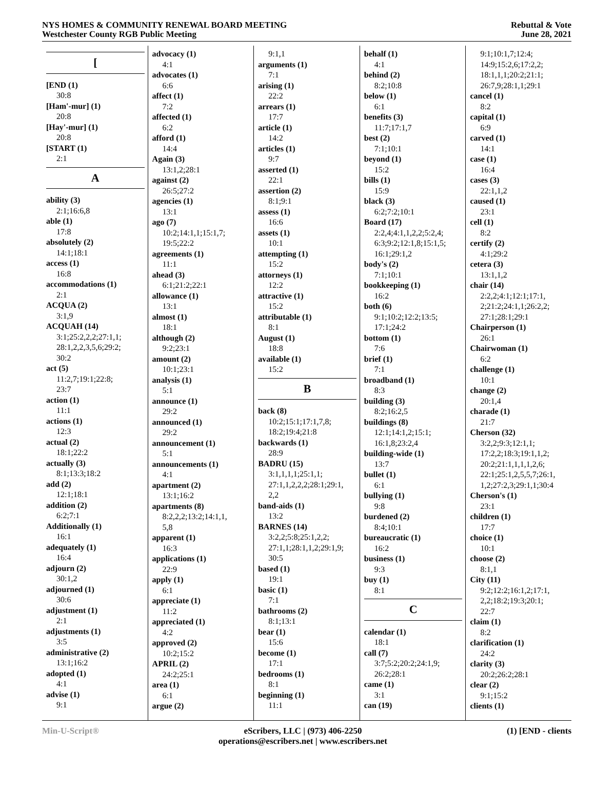NYS HOMES & COMMUNITY RENEWAL BOARD MEETING
Westchester County RGB Public Meeting
Rebuttal & Vote
June 28, 2021
[
[END (1)
30:8
[Ham'-mur] (1)
20:8
[Hay'-mur] (1)
20:8
[START (1)
2:1
A
ability (3)
2:1;16:6,8
able (1)
17:8
absolutely (2)
14:1;18:1
access (1)
16:8
accommodations (1)
2:1
ACQUA (2)
3:1,9
ACQUAH (14)
3:1;25:2,2,2;27:1,1;
28:1,2,2,3,5,6;29:2;
30:2
act (5)
11:2,7;19:1;22:8;
23:7
action (1)
11:1
actions (1)
12:3
actual (2)
18:1;22:2
actually (3)
8:1;13:3;18:2
add (2)
12:1;18:1
addition (2)
6:2;7:1
Additionally (1)
16:1
adequately (1)
16:4
adjourn (2)
30:1,2
adjourned (1)
30:6
adjustment (1)
2:1
adjustments (1)
3:5
administrative (2)
13:1;16:2
adopted (1)
4:1
advise (1)
9:1
advocacy (1)
4:1
advocates (1)
6:6
affect (1)
7:2
affected (1)
6:2
afford (1)
14:4
Again (3)
13:1,2;28:1
against (2)
26:5;27:2
agencies (1)
13:1
ago (7)
10:2;14:1,1;15:1,7;
19:5;22:2
agreements (1)
11:1
ahead (3)
6:1;21:2;22:1
allowance (1)
13:1
almost (1)
18:1
although (2)
9:2;23:1
amount (2)
10:1;23:1
analysis (1)
5:1
announce (1)
29:2
announced (1)
29:2
announcement (1)
5:1
announcements (1)
4:1
apartment (2)
13:1;16:2
apartments (8)
8:2,2,2;13:2;14:1,1,
5,8
apparent (1)
16:3
applications (1)
22:9
apply (1)
6:1
appreciate (1)
11:2
appreciated (1)
4:2
approved (2)
10:2;15:2
APRIL (2)
24:2;25:1
area (1)
6:1
argue (2)
9:1,1
arguments (1)
7:1
arising (1)
22:2
arrears (1)
17:7
article (1)
14:2
articles (1)
9:7
asserted (1)
22:1
assertion (2)
8:1;9:1
assess (1)
16:6
assets (1)
10:1
attempting (1)
15:2
attorneys (1)
12:2
attractive (1)
15:2
attributable (1)
8:1
August (1)
18:8
available (1)
15:2
B
back (8)
10:2;15:1;17:1,7,8;
18:2;19:4;21:8
backwards (1)
28:9
BADRU (15)
3:1,1,1,1;25:1,1;
27:1,1,2,2,2;28:1;29:1,
2,2
band-aids (1)
13:2
BARNES (14)
3:2,2;5:8;25:1,2,2;
27:1,1;28:1,1,2;29:1,9;
30:5
based (1)
19:1
basic (1)
7:1
bathrooms (2)
8:1;13:1
bear (1)
15:6
become (1)
17:1
bedrooms (1)
8:1
beginning (1)
11:1
behalf (1)
4:1
behind (2)
8:2;10:8
below (1)
6:1
benefits (3)
11:7;17:1,7
best (2)
7:1;10:1
beyond (1)
15:2
bills (1)
15:9
black (3)
6:2;7:2;10:1
Board (17)
2:2,4;4:1,1,2,2;5:2,4;
6:3;9:2;12:1,8;15:1,5;
16:1;29:1,2
body's (2)
7:1;10:1
bookkeeping (1)
16:2
both (6)
9:1;10:2;12:2;13:5;
17:1;24:2
bottom (1)
7:6
brief (1)
7:1
broadband (1)
8:3
building (3)
8:2;16:2,5
buildings (8)
12:1;14:1,2;15:1;
16:1,8;23:2,4
building-wide (1)
13:7
bullet (1)
6:1
bullying (1)
9:8
burdened (2)
8:4;10:1
bureaucratic (1)
16:2
business (1)
9:3
buy (1)
8:1
C
calendar (1)
18:1
call (7)
3:7;5:2;20:2;24:1,9;
26:2;28:1
came (1)
3:1
can (19)
9:1;10:1,7;12:4;
14:9;15:2,6;17:2,2;
18:1,1,1;20:2;21:1;
26:7,9;28:1,1;29:1
cancel (1)
8:2
capital (1)
6:9
carved (1)
14:1
case (1)
16:4
cases (3)
22:1,1,2
caused (1)
23:1
cell (1)
8:2
certify (2)
4:1;29:2
cetera (3)
13:1,1,2
chair (14)
2:2,2;4:1;12:1;17:1,
2;21:2;24:1,1;26:2,2;
27:1;28:1;29:1
Chairperson (1)
26:1
Chairwoman (1)
6:2
challenge (1)
10:1
change (2)
20:1,4
charade (1)
21:7
Cherson (32)
3:2,2;9:3;12:1,1;
17:2,2;18:3;19:1,1,2;
20:2;21:1,1,1,1,2,6;
22:1;25:1,2,5,5,7;26:1,
1,2;27:2,3;29:1,1;30:4
Cherson's (1)
23:1
children (1)
17:7
choice (1)
10:1
choose (2)
8:1,1
City (11)
9:2;12:2;16:1,2;17:1,
2,2;18:2;19:3;20:1;
22:7
claim (1)
8:2
clarification (1)
24:2
clarity (3)
20:2;26:2;28:1
clear (2)
9:1;15:2
clients (1)
Min-U-Script® eScribers, LLC | (973) 406-2250
operations@escribers.net | www.escribers.net
(1) [END - clients